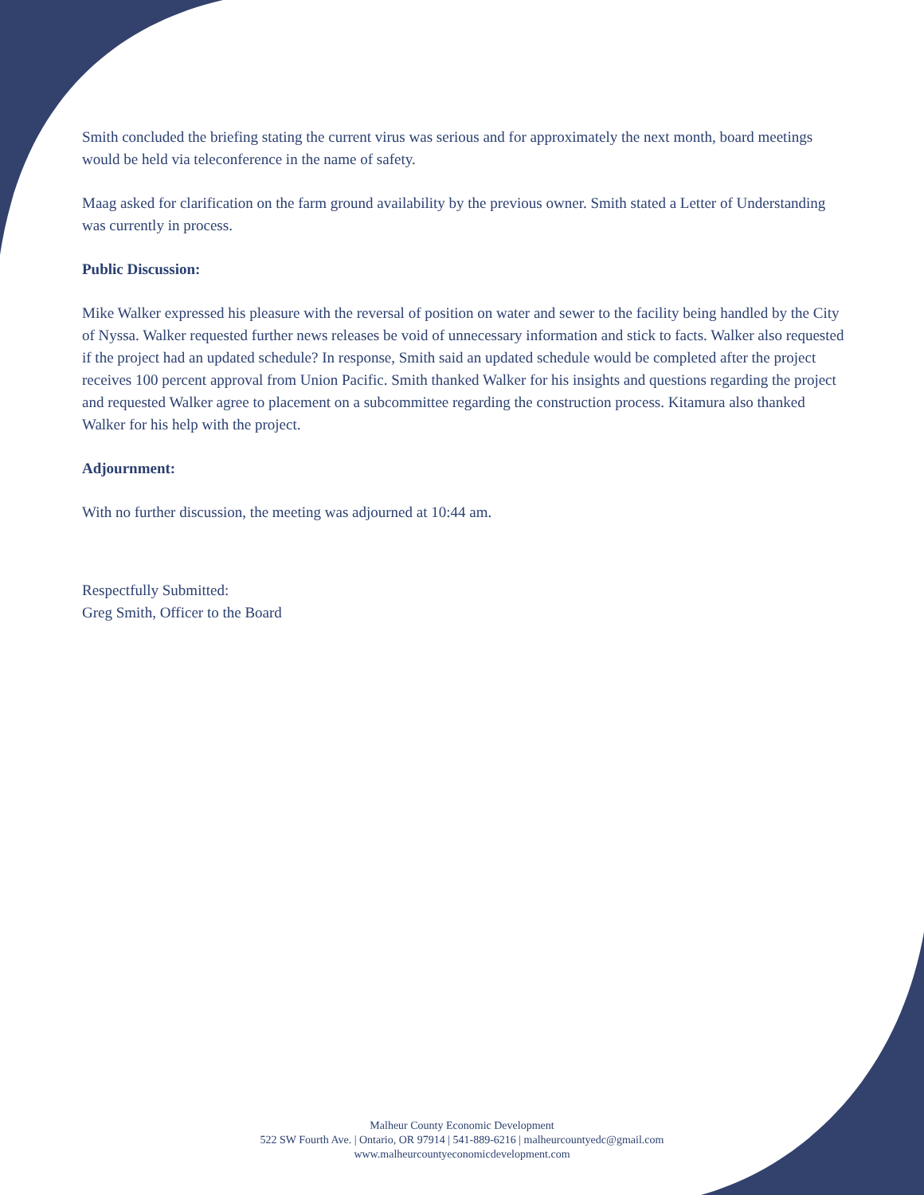Smith concluded the briefing stating the current virus was serious and for approximately the next month, board meetings would be held via teleconference in the name of safety.
Maag asked for clarification on the farm ground availability by the previous owner. Smith stated a Letter of Understanding was currently in process.
Public Discussion:
Mike Walker expressed his pleasure with the reversal of position on water and sewer to the facility being handled by the City of Nyssa. Walker requested further news releases be void of unnecessary information and stick to facts. Walker also requested if the project had an updated schedule? In response, Smith said an updated schedule would be completed after the project receives 100 percent approval from Union Pacific. Smith thanked Walker for his insights and questions regarding the project and requested Walker agree to placement on a subcommittee regarding the construction process. Kitamura also thanked Walker for his help with the project.
Adjournment:
With no further discussion, the meeting was adjourned at 10:44 am.
Respectfully Submitted:
Greg Smith, Officer to the Board
Malheur County Economic Development
522 SW Fourth Ave. | Ontario, OR 97914 | 541-889-6216 | malheurcountyedc@gmail.com
www.malheurcountyeconomicdevelopment.com